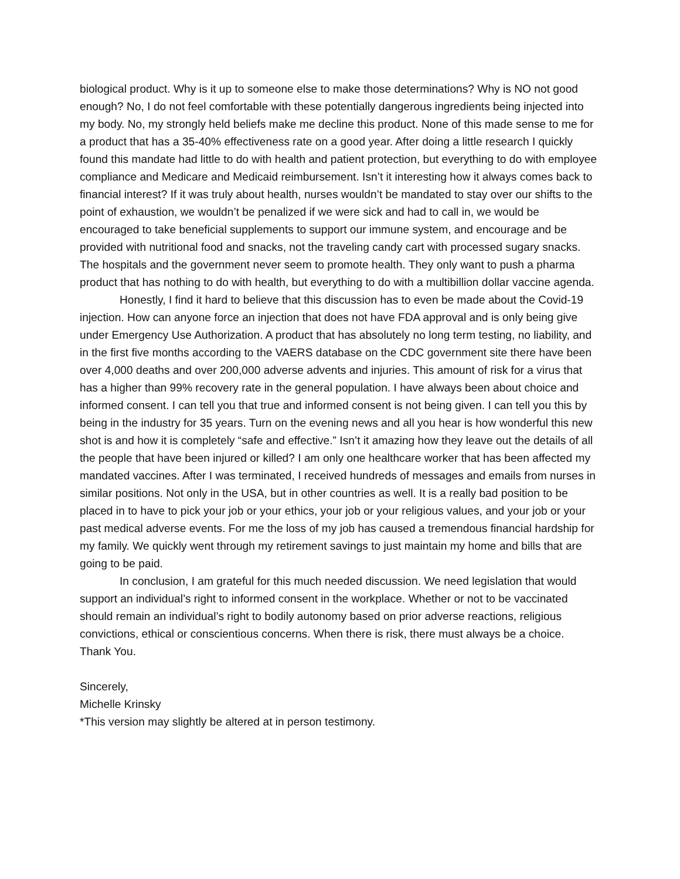biological product. Why is it up to someone else to make those determinations? Why is NO not good enough? No, I do not feel comfortable with these potentially dangerous ingredients being injected into my body. No, my strongly held beliefs make me decline this product. None of this made sense to me for a product that has a 35-40% effectiveness rate on a good year. After doing a little research I quickly found this mandate had little to do with health and patient protection, but everything to do with employee compliance and Medicare and Medicaid reimbursement. Isn’t it interesting how it always comes back to financial interest? If it was truly about health, nurses wouldn’t be mandated to stay over our shifts to the point of exhaustion, we wouldn’t be penalized if we were sick and had to call in, we would be encouraged to take beneficial supplements to support our immune system, and encourage and be provided with nutritional food and snacks, not the traveling candy cart with processed sugary snacks. The hospitals and the government never seem to promote health. They only want to push a pharma product that has nothing to do with health, but everything to do with a multibillion dollar vaccine agenda.
Honestly, I find it hard to believe that this discussion has to even be made about the Covid-19 injection. How can anyone force an injection that does not have FDA approval and is only being give under Emergency Use Authorization. A product that has absolutely no long term testing, no liability, and in the first five months according to the VAERS database on the CDC government site there have been over 4,000 deaths and over 200,000 adverse advents and injuries. This amount of risk for a virus that has a higher than 99% recovery rate in the general population. I have always been about choice and informed consent. I can tell you that true and informed consent is not being given. I can tell you this by being in the industry for 35 years. Turn on the evening news and all you hear is how wonderful this new shot is and how it is completely “safe and effective.” Isn’t it amazing how they leave out the details of all the people that have been injured or killed? I am only one healthcare worker that has been affected my mandated vaccines. After I was terminated, I received hundreds of messages and emails from nurses in similar positions. Not only in the USA, but in other countries as well. It is a really bad position to be placed in to have to pick your job or your ethics, your job or your religious values, and your job or your past medical adverse events. For me the loss of my job has caused a tremendous financial hardship for my family. We quickly went through my retirement savings to just maintain my home and bills that are going to be paid.
In conclusion, I am grateful for this much needed discussion. We need legislation that would support an individual’s right to informed consent in the workplace. Whether or not to be vaccinated should remain an individual’s right to bodily autonomy based on prior adverse reactions, religious convictions, ethical or conscientious concerns. When there is risk, there must always be a choice. Thank You.
Sincerely,
Michelle Krinsky
*This version may slightly be altered at in person testimony.